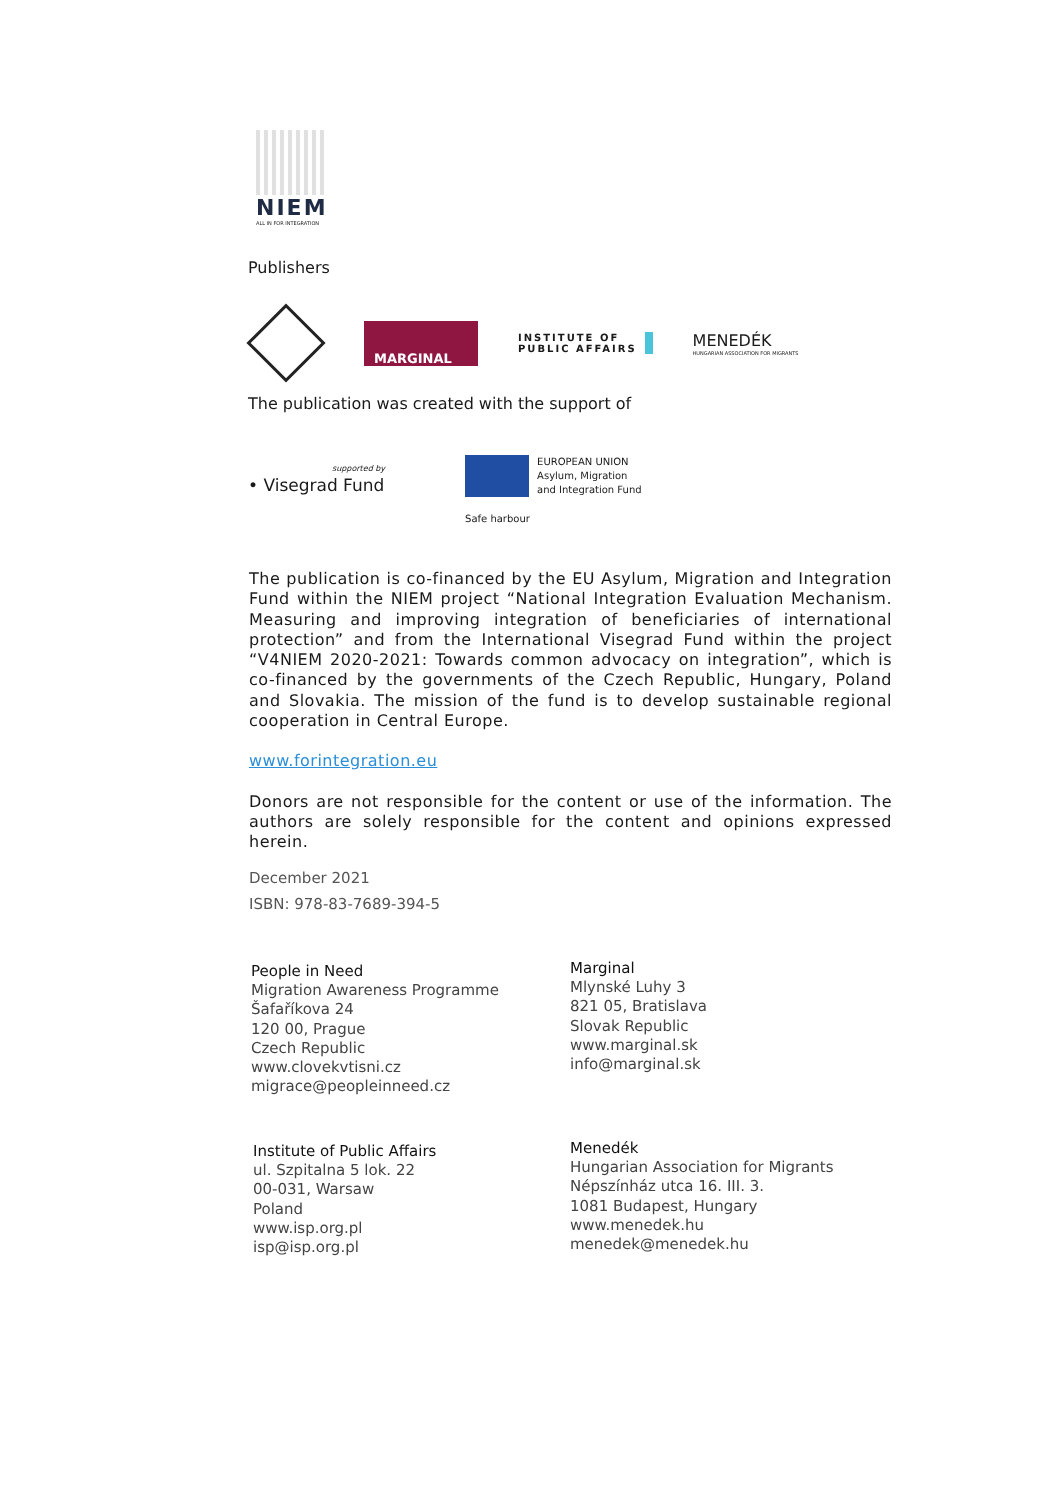NIEM
ALL IN FOR INTEGRATION
Publishers
MARGINAL
INSTITUTE OF
PUBLIC AFFAIRS
MENEDÉK
HUNGARIAN ASSOCIATION FOR MIGRANTS
The publication was created with the support of
supported by
• Visegrad Fund
EUROPEAN UNION
Asylum, Migration
and Integration Fund
Safe harbour
The publication is co-financed by the EU Asylum, Migration and Integration Fund within the NIEM project “National Integration Evaluation Mechanism. Measuring and improving integration of beneficiaries of international protection” and from the International Visegrad Fund within the project “V4NIEM 2020-2021: Towards common advocacy on integration”, which is co-financed by the governments of the Czech Republic, Hungary, Poland and Slovakia. The mission of the fund is to develop sustainable regional cooperation in Central Europe.
www.forintegration.eu
Donors are not responsible for the content or use of the information. The authors are solely responsible for the content and opinions expressed herein.
December 2021
ISBN: 978-83-7689-394-5
People in Need
Migration Awareness Programme
Šafaříkova 24
120 00, Prague
Czech Republic
www.clovekvtisni.cz
migrace@peopleinneed.cz
Marginal
Mlynské Luhy 3
821 05, Bratislava
Slovak Republic
www.marginal.sk
info@marginal.sk
Institute of Public Affairs
ul. Szpitalna 5 lok. 22
00-031, Warsaw
Poland
www.isp.org.pl
isp@isp.org.pl
Menedék
Hungarian Association for Migrants
Népszínház utca 16. III. 3.
1081 Budapest, Hungary
www.menedek.hu
menedek@menedek.hu